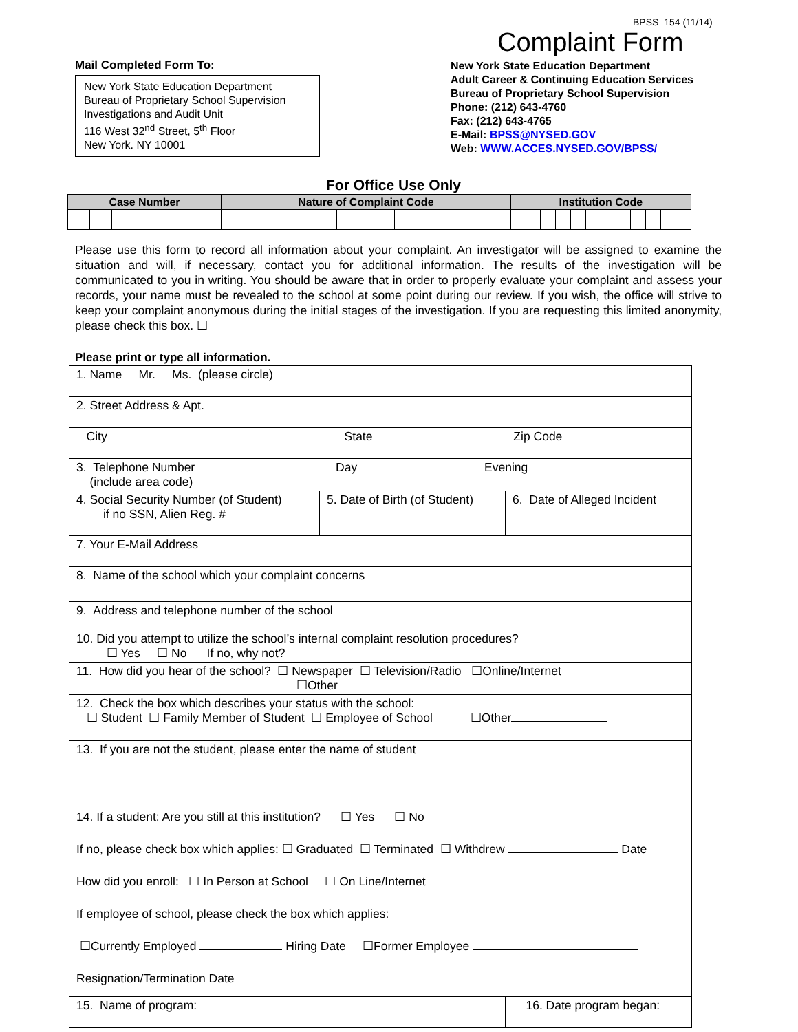BPSS–154 (11/14)
Complaint Form
Mail Completed Form To:
New York State Education Department
Bureau of Proprietary School Supervision
Investigations and Audit Unit
116 West 32<sup>nd</sup> Street, 5<sup>th</sup> Floor
New York. NY 10001
New York State Education Department
Adult Career & Continuing Education Services
Bureau of Proprietary School Supervision
Phone: (212) 643-4760
Fax: (212) 643-4765
E-Mail: BPSS@NYSED.GOV
Web: WWW.ACCES.NYSED.GOV/BPSS/
For Office Use Only
| Case Number | | | | | | | Nature of Complaint Code | | | | | Institution Code | | | | | | | | | | | |
| --- | --- | --- | --- | --- | --- | --- | --- | --- | --- | --- | --- | --- | --- | --- | --- | --- | --- | --- | --- | --- | --- | --- | --- |
Please use this form to record all information about your complaint. An investigator will be assigned to examine the situation and will, if necessary, contact you for additional information. The results of the investigation will be communicated to you in writing. You should be aware that in order to properly evaluate your complaint and assess your records, your name must be revealed to the school at some point during our review. If you wish, the office will strive to keep your complaint anonymous during the initial stages of the investigation. If you are requesting this limited anonymity, please check this box. ☐
Please print or type all information.
| 1. Name Mr. Ms. (please circle) | | |
| 2. Street Address & Apt. | | |
| City State Zip Code | | |
| 3. Telephone Number Day Evening (include area code) | | |
| 4. Social Security Number (of Student) if no SSN, Alien Reg. # | 5. Date of Birth (of Student) | 6. Date of Alleged Incident |
| 7. Your E-Mail Address | | |
| 8. Name of the school which your complaint concerns | | |
| 9. Address and telephone number of the school | | |
| 10. Did you attempt to utilize the school’s internal complaint resolution procedures? ☐ Yes ☐ No If no, why not? | | |
| 11. How did you hear of the school? ☐ Newspaper ☐ Television/Radio ☐Online/Internet ☐Other | | |
| 12. Check the box which describes your status with the school: ☐ Student ☐ Family Member of Student ☐ Employee of School ☐Other | | |
| 13. If you are not the student, please enter the name of student | | |
| 14. If a student: Are you still at this institution? ☐ Yes ☐ No If no, please check box which applies: ☐ Graduated ☐ Terminated ☐ Withdrew Date How did you enroll: ☐ In Person at School ☐ On Line/Internet If employee of school, please check the box which applies: ☐Currently Employed Hiring Date ☐Former Employee Resignation/Termination Date | | |
| 15. Name of program: | | 16. Date program began: |